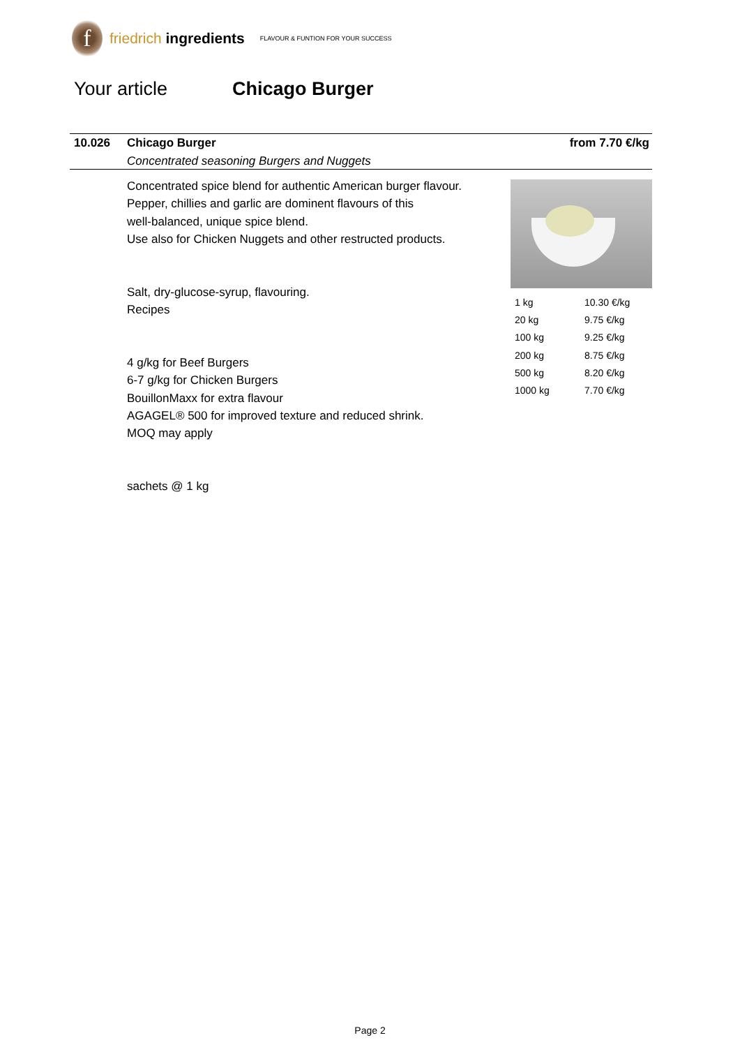f
friedrich ingredients
FLAVOUR & FUNTION FOR YOUR SUCCESS
Your article Chicago Burger
10.026
Chicago Burger
Concentrated seasoning Burgers and Nuggets
from 7.70 €/kg
Concentrated spice blend for authentic American burger flavour.
Pepper, chillies and garlic are dominent flavours of this
well-balanced, unique spice blend.
Use also for Chicken Nuggets and other restructed products.
Salt, dry-glucose-syrup, flavouring.
Recipes
4 g/kg for Beef Burgers
6-7 g/kg for Chicken Burgers
BouillonMaxx for extra flavour
AGAGEL® 500 for improved texture and reduced shrink.
MOQ may apply
sachets @ 1 kg
| 1 kg | 10.30 €/kg |
| 20 kg | 9.75 €/kg |
| 100 kg | 9.25 €/kg |
| 200 kg | 8.75 €/kg |
| 500 kg | 8.20 €/kg |
| 1000 kg | 7.70 €/kg |
Page 2